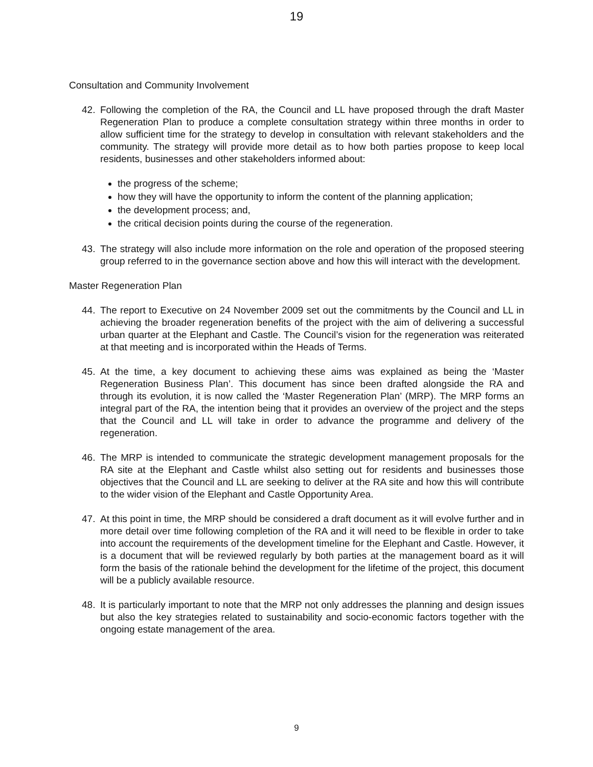19
Consultation and Community Involvement
42. Following the completion of the RA, the Council and LL have proposed through the draft Master Regeneration Plan to produce a complete consultation strategy within three months in order to allow sufficient time for the strategy to develop in consultation with relevant stakeholders and the community. The strategy will provide more detail as to how both parties propose to keep local residents, businesses and other stakeholders informed about:
the progress of the scheme;
how they will have the opportunity to inform the content of the planning application;
the development process; and,
the critical decision points during the course of the regeneration.
43. The strategy will also include more information on the role and operation of the proposed steering group referred to in the governance section above and how this will interact with the development.
Master Regeneration Plan
44. The report to Executive on 24 November 2009 set out the commitments by the Council and LL in achieving the broader regeneration benefits of the project with the aim of delivering a successful urban quarter at the Elephant and Castle. The Council’s vision for the regeneration was reiterated at that meeting and is incorporated within the Heads of Terms.
45. At the time, a key document to achieving these aims was explained as being the ‘Master Regeneration Business Plan’. This document has since been drafted alongside the RA and through its evolution, it is now called the ‘Master Regeneration Plan’ (MRP). The MRP forms an integral part of the RA, the intention being that it provides an overview of the project and the steps that the Council and LL will take in order to advance the programme and delivery of the regeneration.
46. The MRP is intended to communicate the strategic development management proposals for the RA site at the Elephant and Castle whilst also setting out for residents and businesses those objectives that the Council and LL are seeking to deliver at the RA site and how this will contribute to the wider vision of the Elephant and Castle Opportunity Area.
47. At this point in time, the MRP should be considered a draft document as it will evolve further and in more detail over time following completion of the RA and it will need to be flexible in order to take into account the requirements of the development timeline for the Elephant and Castle. However, it is a document that will be reviewed regularly by both parties at the management board as it will form the basis of the rationale behind the development for the lifetime of the project, this document will be a publicly available resource.
48. It is particularly important to note that the MRP not only addresses the planning and design issues but also the key strategies related to sustainability and socio-economic factors together with the ongoing estate management of the area.
9